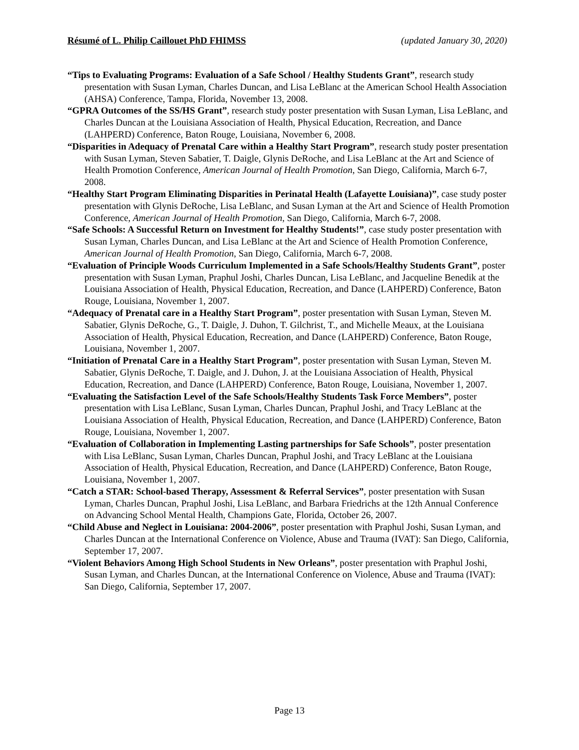Résumé of L. Philip Caillouet PhD FHIMSS (updated January 30, 2020)
“Tips to Evaluating Programs: Evaluation of a Safe School / Healthy Students Grant”, research study presentation with Susan Lyman, Charles Duncan, and Lisa LeBlanc at the American School Health Association (AHSA) Conference, Tampa, Florida, November 13, 2008.
“GPRA Outcomes of the SS/HS Grant”, research study poster presentation with Susan Lyman, Lisa LeBlanc, and Charles Duncan at the Louisiana Association of Health, Physical Education, Recreation, and Dance (LAHPERD) Conference, Baton Rouge, Louisiana, November 6, 2008.
“Disparities in Adequacy of Prenatal Care within a Healthy Start Program”, research study poster presentation with Susan Lyman, Steven Sabatier, T. Daigle, Glynis DeRoche, and Lisa LeBlanc at the Art and Science of Health Promotion Conference, American Journal of Health Promotion, San Diego, California, March 6-7, 2008.
“Healthy Start Program Eliminating Disparities in Perinatal Health (Lafayette Louisiana)”, case study poster presentation with Glynis DeRoche, Lisa LeBlanc, and Susan Lyman at the Art and Science of Health Promotion Conference, American Journal of Health Promotion, San Diego, California, March 6-7, 2008.
“Safe Schools: A Successful Return on Investment for Healthy Students!”, case study poster presentation with Susan Lyman, Charles Duncan, and Lisa LeBlanc at the Art and Science of Health Promotion Conference, American Journal of Health Promotion, San Diego, California, March 6-7, 2008.
“Evaluation of Principle Woods Curriculum Implemented in a Safe Schools/Healthy Students Grant”, poster presentation with Susan Lyman, Praphul Joshi, Charles Duncan, Lisa LeBlanc, and Jacqueline Benedik at the Louisiana Association of Health, Physical Education, Recreation, and Dance (LAHPERD) Conference, Baton Rouge, Louisiana, November 1, 2007.
“Adequacy of Prenatal care in a Healthy Start Program”, poster presentation with Susan Lyman, Steven M. Sabatier, Glynis DeRoche, G., T. Daigle, J. Duhon, T. Gilchrist, T., and Michelle Meaux, at the Louisiana Association of Health, Physical Education, Recreation, and Dance (LAHPERD) Conference, Baton Rouge, Louisiana, November 1, 2007.
“Initiation of Prenatal Care in a Healthy Start Program”, poster presentation with Susan Lyman, Steven M. Sabatier, Glynis DeRoche, T. Daigle, and J. Duhon, J. at the Louisiana Association of Health, Physical Education, Recreation, and Dance (LAHPERD) Conference, Baton Rouge, Louisiana, November 1, 2007.
“Evaluating the Satisfaction Level of the Safe Schools/Healthy Students Task Force Members”, poster presentation with Lisa LeBlanc, Susan Lyman, Charles Duncan, Praphul Joshi, and Tracy LeBlanc at the Louisiana Association of Health, Physical Education, Recreation, and Dance (LAHPERD) Conference, Baton Rouge, Louisiana, November 1, 2007.
“Evaluation of Collaboration in Implementing Lasting partnerships for Safe Schools”, poster presentation with Lisa LeBlanc, Susan Lyman, Charles Duncan, Praphul Joshi, and Tracy LeBlanc at the Louisiana Association of Health, Physical Education, Recreation, and Dance (LAHPERD) Conference, Baton Rouge, Louisiana, November 1, 2007.
“Catch a STAR: School-based Therapy, Assessment & Referral Services”, poster presentation with Susan Lyman, Charles Duncan, Praphul Joshi, Lisa LeBlanc, and Barbara Friedrichs at the 12th Annual Conference on Advancing School Mental Health, Champions Gate, Florida, October 26, 2007.
“Child Abuse and Neglect in Louisiana: 2004-2006”, poster presentation with Praphul Joshi, Susan Lyman, and Charles Duncan at the International Conference on Violence, Abuse and Trauma (IVAT): San Diego, California, September 17, 2007.
“Violent Behaviors Among High School Students in New Orleans”, poster presentation with Praphul Joshi, Susan Lyman, and Charles Duncan, at the International Conference on Violence, Abuse and Trauma (IVAT): San Diego, California, September 17, 2007.
Page 13